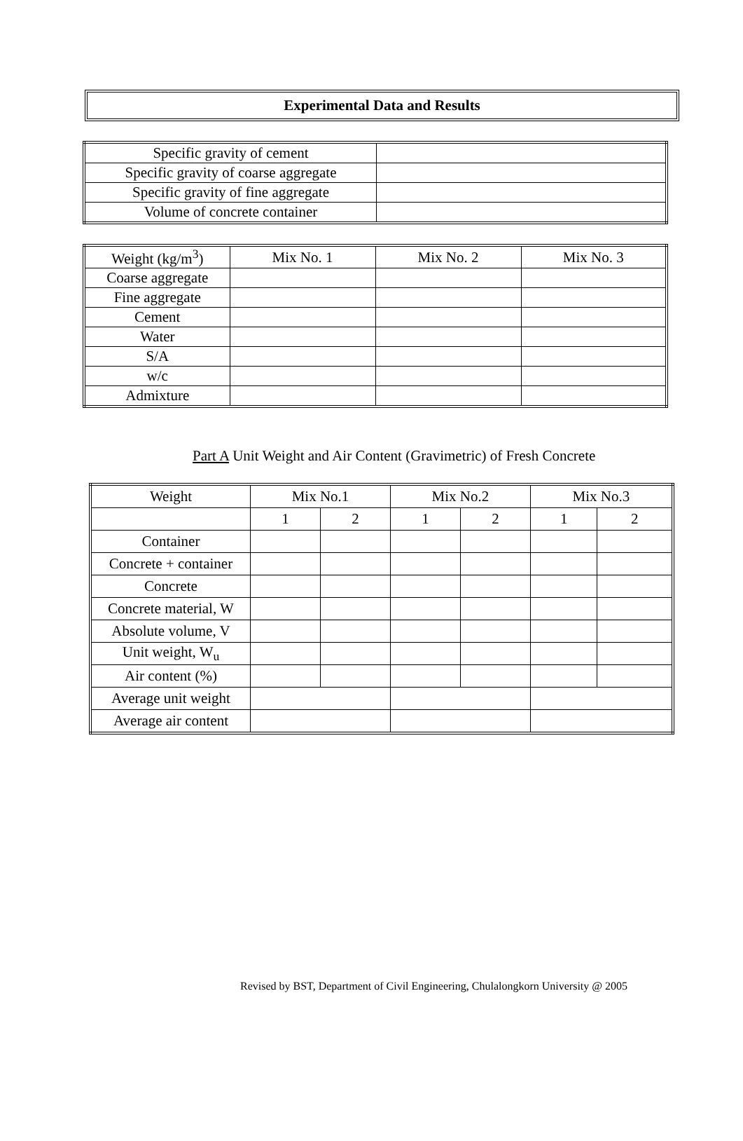Experimental Data and Results
| Specific gravity of cement | |
| Specific gravity of coarse aggregate | |
| Specific gravity of fine aggregate | |
| Volume of concrete container | |
| Weight (kg/m<sup>3</sup>) | Mix No. 1 | Mix No. 2 | Mix No. 3 |
| Coarse aggregate | | | |
| Fine aggregate | | | |
| Cement | | | |
| Water | | | |
| S/A | | | |
| w/c | | | |
| Admixture | | | |
Part A Unit Weight and Air Content (Gravimetric) of Fresh Concrete
| Weight | Mix No.1 | | Mix No.2 | | Mix No.3 | |
| | 1 | 2 | 1 | 2 | 1 | 2 |
| Container | | | | | | |
| Concrete + container | | | | | | |
| Concrete | | | | | | |
| Concrete material, W | | | | | | |
| Absolute volume, V | | | | | | |
| Unit weight, W<sub>u</sub> | | | | | | |
| Air content (%) | | | | | | |
| Average unit weight | | | | | | |
| Average air content | | | | | | |
Revised by BST, Department of Civil Engineering, Chulalongkorn University @ 2005